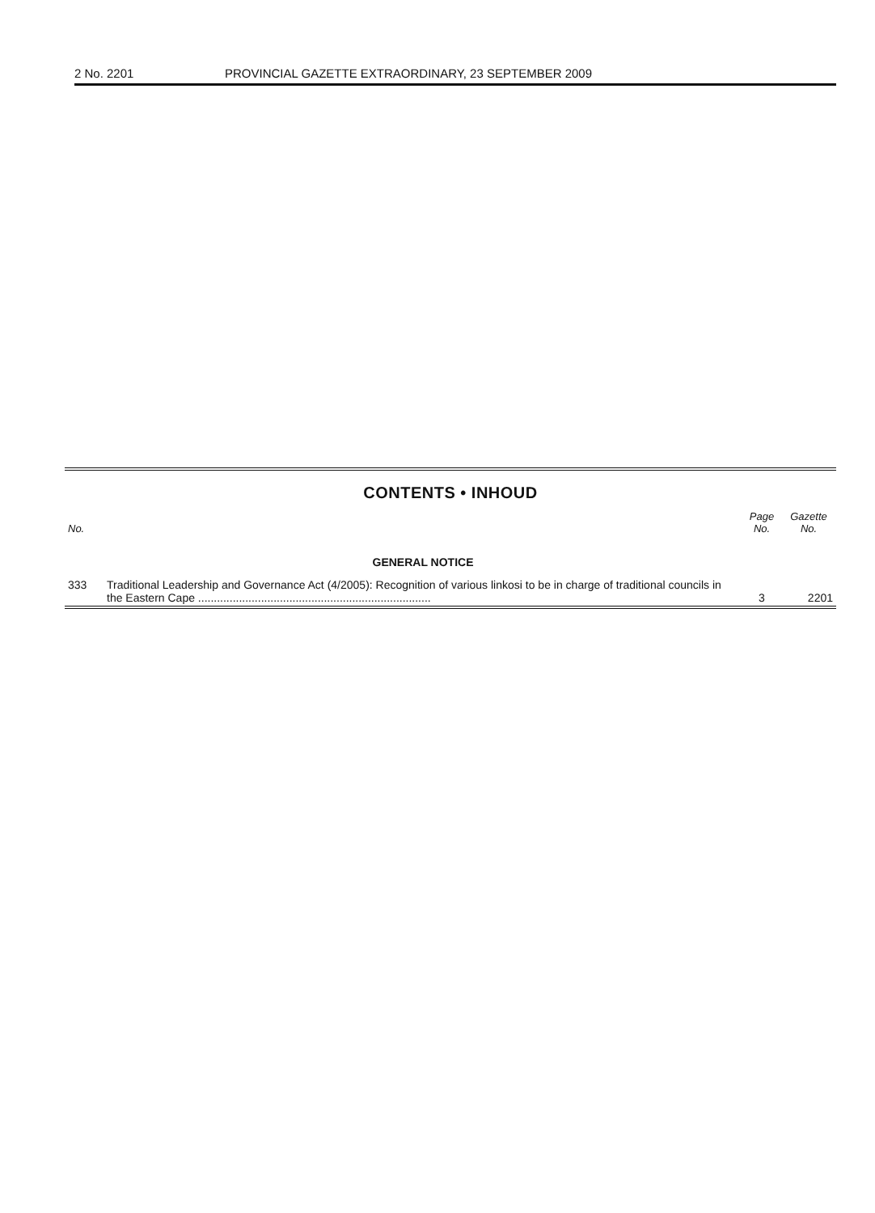2 No. 2201 PROVINCIAL GAZETTE EXTRAORDINARY, 23 SEPTEMBER 2009
CONTENTS • INHOUD
| No. | | Page No. | Gazette No. |
| --- | --- | --- | --- |
| | GENERAL NOTICE | | |
| 333 | Traditional Leadership and Governance Act (4/2005): Recognition of various linkosi to be in charge of traditional councils in the Eastern Cape .......................................................................... | 3 | 2201 |